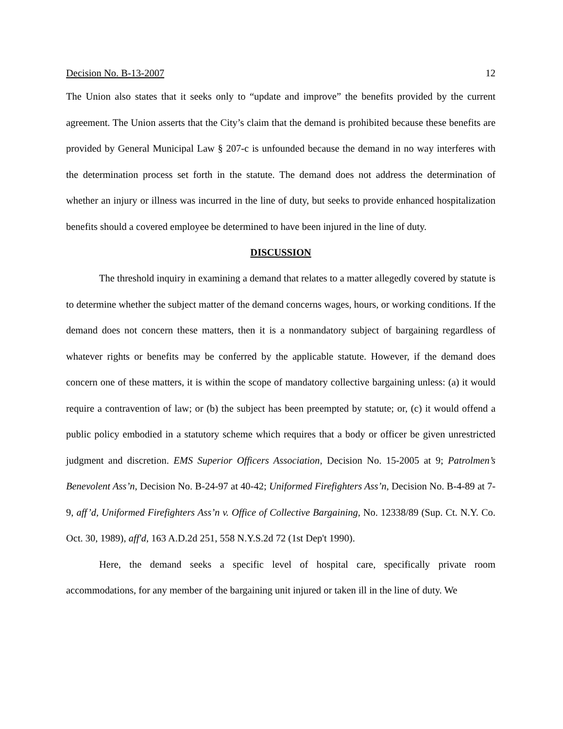Decision No. B-13-2007 12
The Union also states that it seeks only to “update and improve” the benefits provided by the current agreement. The Union asserts that the City’s claim that the demand is prohibited because these benefits are provided by General Municipal Law § 207-c is unfounded because the demand in no way interferes with the determination process set forth in the statute. The demand does not address the determination of whether an injury or illness was incurred in the line of duty, but seeks to provide enhanced hospitalization benefits should a covered employee be determined to have been injured in the line of duty.
DISCUSSION
The threshold inquiry in examining a demand that relates to a matter allegedly covered by statute is to determine whether the subject matter of the demand concerns wages, hours, or working conditions. If the demand does not concern these matters, then it is a nonmandatory subject of bargaining regardless of whatever rights or benefits may be conferred by the applicable statute. However, if the demand does concern one of these matters, it is within the scope of mandatory collective bargaining unless: (a) it would require a contravention of law; or (b) the subject has been preempted by statute; or, (c) it would offend a public policy embodied in a statutory scheme which requires that a body or officer be given unrestricted judgment and discretion. EMS Superior Officers Association, Decision No. 15-2005 at 9; Patrolmen’s Benevolent Ass’n, Decision No. B-24-97 at 40-42; Uniformed Firefighters Ass’n, Decision No. B-4-89 at 7-9, aff’d, Uniformed Firefighters Ass’n v. Office of Collective Bargaining, No. 12338/89 (Sup. Ct. N.Y. Co. Oct. 30, 1989), aff'd, 163 A.D.2d 251, 558 N.Y.S.2d 72 (1st Dep't 1990).
Here, the demand seeks a specific level of hospital care, specifically private room accommodations, for any member of the bargaining unit injured or taken ill in the line of duty. We